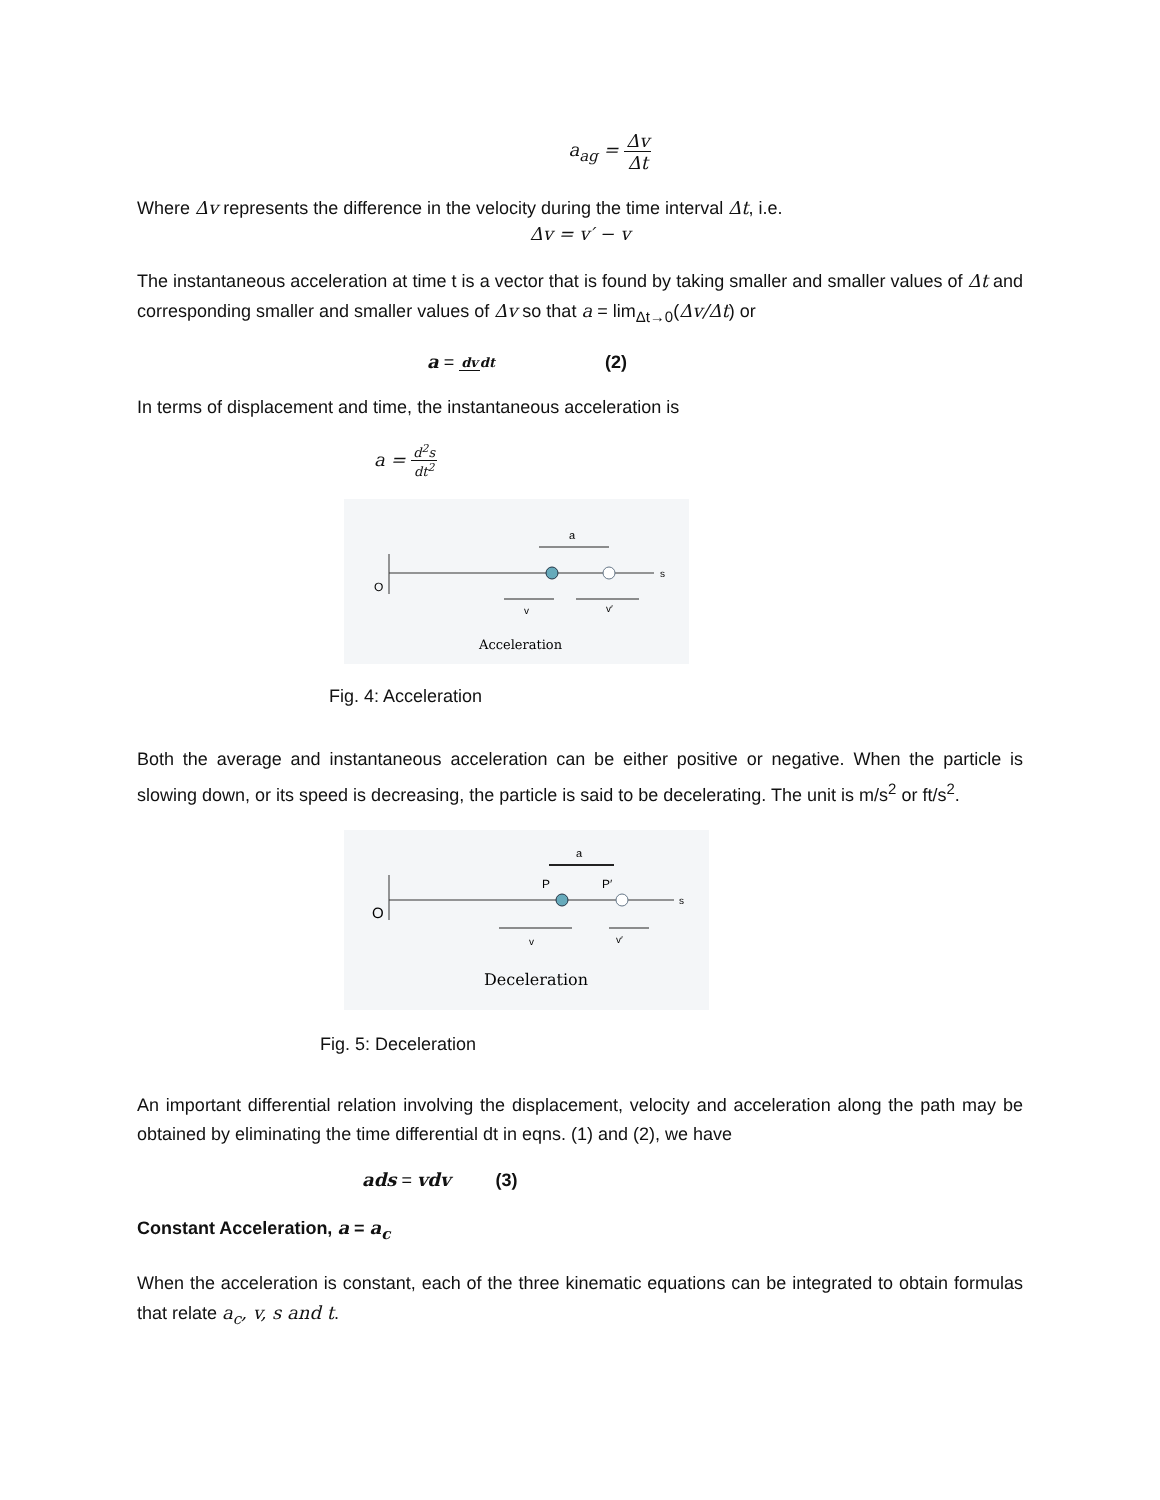a<sub>ag</sub> = Δv Δt
Where Δv represents the difference in the velocity during the time interval Δt, i.e.
Δv = v′ − v
The instantaneous acceleration at time t is a vector that is found by taking smaller and smaller values of Δt and corresponding smaller and smaller values of Δv so that a = lim<sub>Δt→0</sub>(Δv/Δt) or
a = dv dt (2)
In terms of displacement and time, the instantaneous acceleration is
a = d<sup>2</sup>s dt<sup>2</sup>
a
O
s
v
v′
Acceleration
Fig. 4: Acceleration
Both the average and instantaneous acceleration can be either positive or negative. When the particle is slowing down, or its speed is decreasing, the particle is said to be decelerating. The unit is m/s<sup>2</sup> or ft/s<sup>2</sup>.
a
P
P′
O
s
v
v′
Deceleration
Fig. 5: Deceleration
An important differential relation involving the displacement, velocity and acceleration along the path may be obtained by eliminating the time differential dt in eqns. (1) and (2), we have
ads = vdv (3)
Constant Acceleration, a = a<sub>c</sub>
When the acceleration is constant, each of the three kinematic equations can be integrated to obtain formulas that relate a<sub>c</sub>, v, s and t.